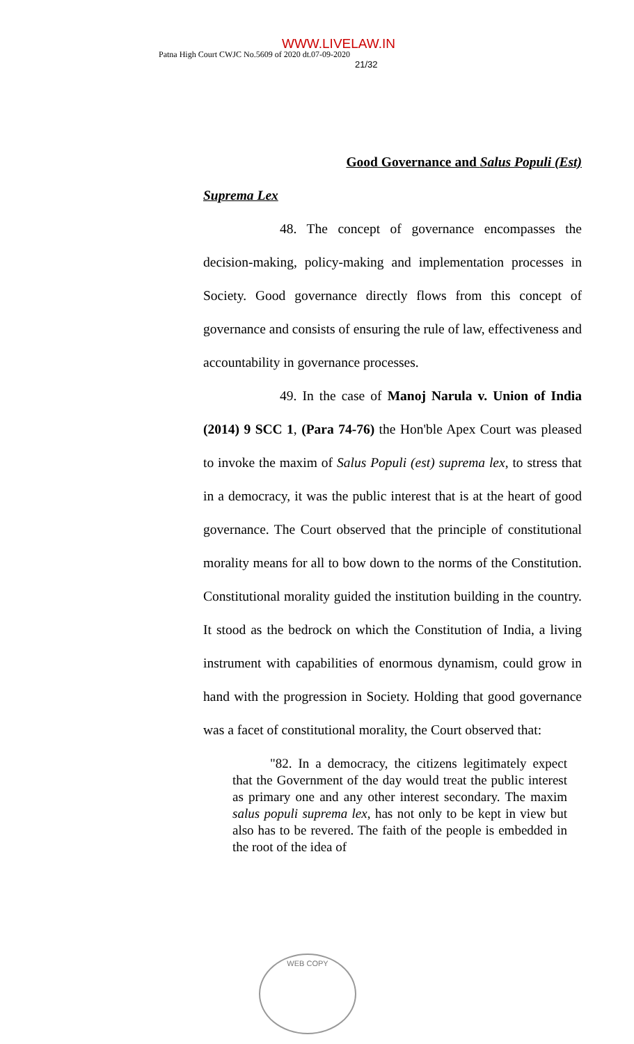WWW.LIVELAW.IN
Patna High Court CWJC No.5609 of 2020 dt.07-09-2020
21/32
Good Governance and Salus Populi (Est)
Suprema Lex
48. The concept of governance encompasses the decision-making, policy-making and implementation processes in Society. Good governance directly flows from this concept of governance and consists of ensuring the rule of law, effectiveness and accountability in governance processes.
49. In the case of Manoj Narula v. Union of India (2014) 9 SCC 1, (Para 74-76) the Hon'ble Apex Court was pleased to invoke the maxim of Salus Populi (est) suprema lex, to stress that in a democracy, it was the public interest that is at the heart of good governance. The Court observed that the principle of constitutional morality means for all to bow down to the norms of the Constitution. Constitutional morality guided the institution building in the country. It stood as the bedrock on which the Constitution of India, a living instrument with capabilities of enormous dynamism, could grow in hand with the progression in Society. Holding that good governance was a facet of constitutional morality, the Court observed that:
"82. In a democracy, the citizens legitimately expect that the Government of the day would treat the public interest as primary one and any other interest secondary. The maxim salus populi suprema lex, has not only to be kept in view but also has to be revered. The faith of the people is embedded in the root of the idea of
WEB COPY